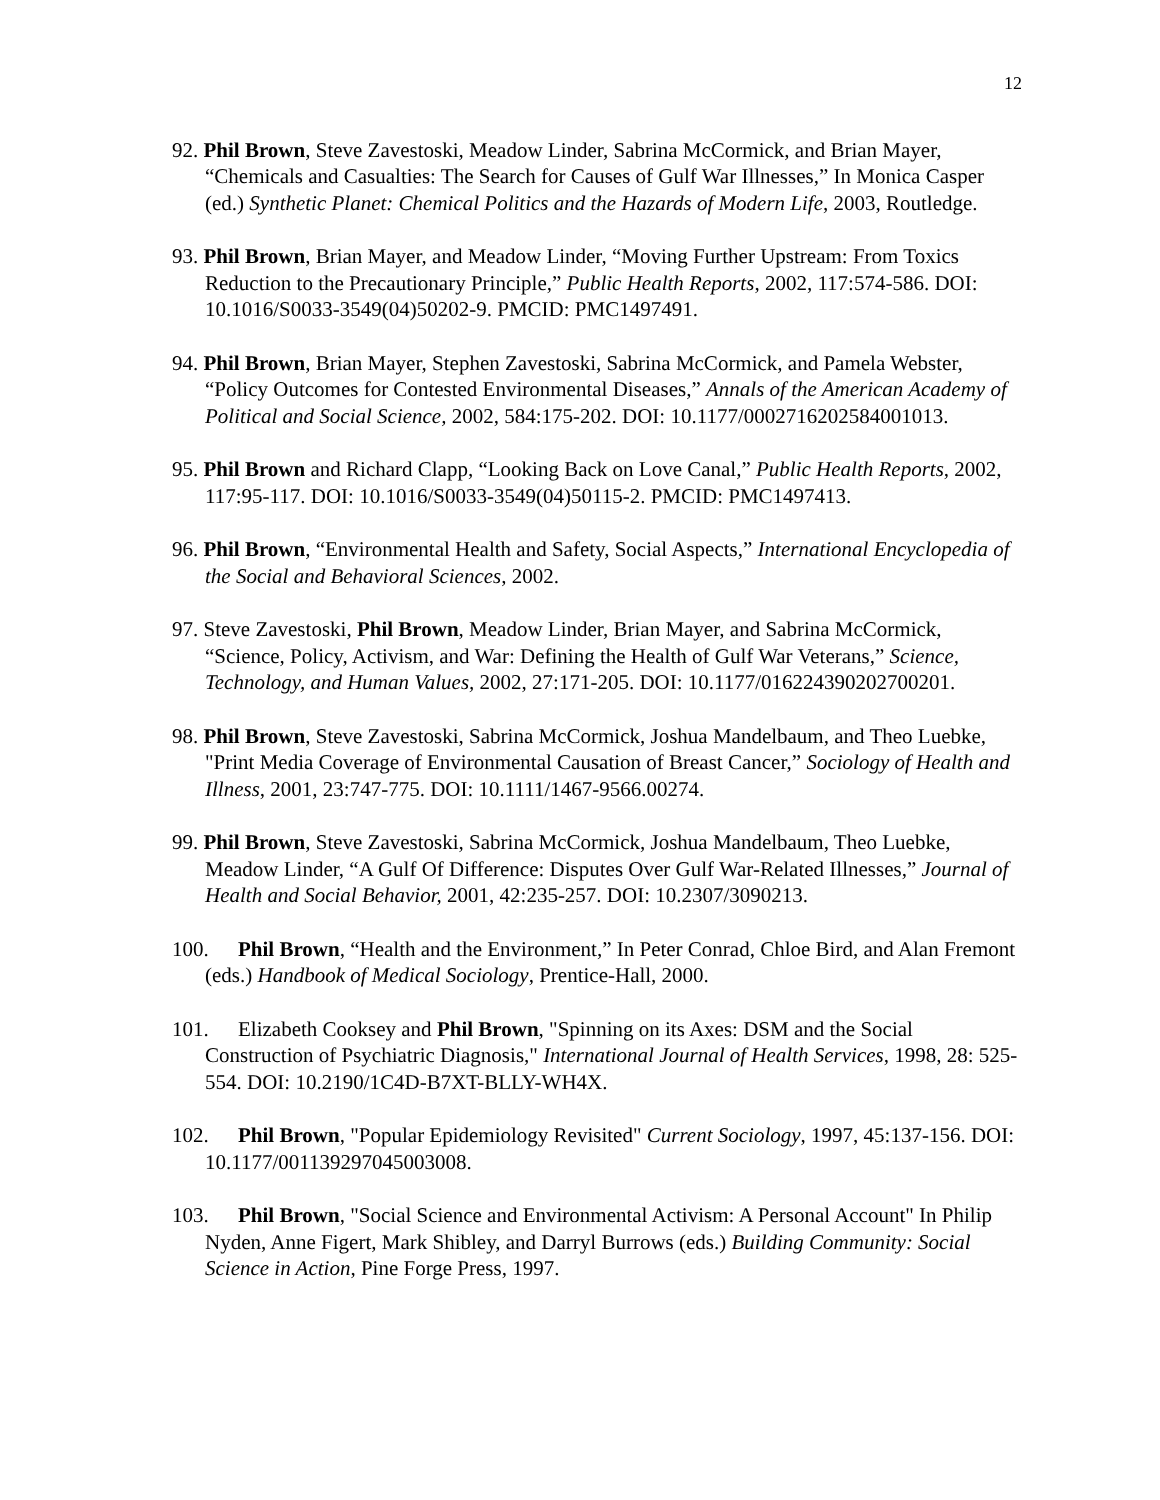12
92. Phil Brown, Steve Zavestoski, Meadow Linder, Sabrina McCormick, and Brian Mayer, “Chemicals and Casualties: The Search for Causes of Gulf War Illnesses,” In Monica Casper (ed.) Synthetic Planet: Chemical Politics and the Hazards of Modern Life, 2003, Routledge.
93. Phil Brown, Brian Mayer, and Meadow Linder, “Moving Further Upstream: From Toxics Reduction to the Precautionary Principle,” Public Health Reports, 2002, 117:574-586. DOI: 10.1016/S0033-3549(04)50202-9. PMCID: PMC1497491.
94. Phil Brown, Brian Mayer, Stephen Zavestoski, Sabrina McCormick, and Pamela Webster, “Policy Outcomes for Contested Environmental Diseases,” Annals of the American Academy of Political and Social Science, 2002, 584:175-202. DOI: 10.1177/0002716202584001013.
95. Phil Brown and Richard Clapp, “Looking Back on Love Canal,” Public Health Reports, 2002, 117:95-117. DOI: 10.1016/S0033-3549(04)50115-2. PMCID: PMC1497413.
96. Phil Brown, “Environmental Health and Safety, Social Aspects,” International Encyclopedia of the Social and Behavioral Sciences, 2002.
97. Steve Zavestoski, Phil Brown, Meadow Linder, Brian Mayer, and Sabrina McCormick, “Science, Policy, Activism, and War: Defining the Health of Gulf War Veterans,” Science, Technology, and Human Values, 2002, 27:171-205. DOI: 10.1177/016224390202700201.
98. Phil Brown, Steve Zavestoski, Sabrina McCormick, Joshua Mandelbaum, and Theo Luebke, "Print Media Coverage of Environmental Causation of Breast Cancer,” Sociology of Health and Illness, 2001, 23:747-775. DOI: 10.1111/1467-9566.00274.
99. Phil Brown, Steve Zavestoski, Sabrina McCormick, Joshua Mandelbaum, Theo Luebke, Meadow Linder, “A Gulf Of Difference: Disputes Over Gulf War-Related Illnesses,” Journal of Health and Social Behavior, 2001, 42:235-257. DOI: 10.2307/3090213.
100. Phil Brown, “Health and the Environment,” In Peter Conrad, Chloe Bird, and Alan Fremont (eds.) Handbook of Medical Sociology, Prentice-Hall, 2000.
101. Elizabeth Cooksey and Phil Brown, "Spinning on its Axes: DSM and the Social Construction of Psychiatric Diagnosis," International Journal of Health Services, 1998, 28: 525-554. DOI: 10.2190/1C4D-B7XT-BLLY-WH4X.
102. Phil Brown, "Popular Epidemiology Revisited" Current Sociology, 1997, 45:137-156. DOI: 10.1177/001139297045003008.
103. Phil Brown, "Social Science and Environmental Activism: A Personal Account" In Philip Nyden, Anne Figert, Mark Shibley, and Darryl Burrows (eds.) Building Community: Social Science in Action, Pine Forge Press, 1997.